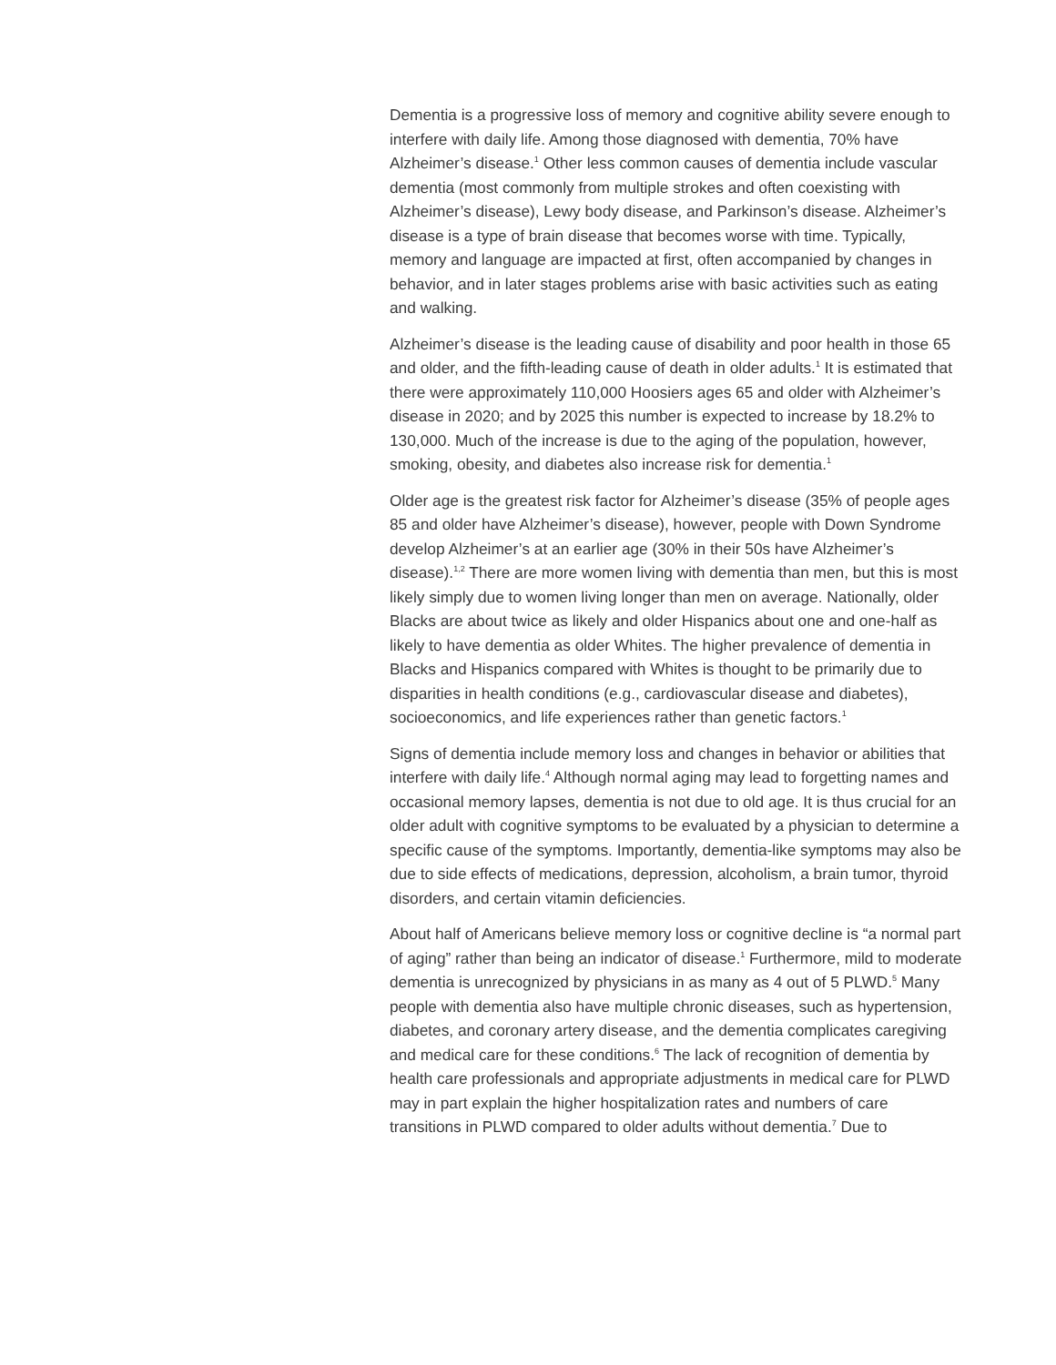Dementia is a progressive loss of memory and cognitive ability severe enough to interfere with daily life. Among those diagnosed with dementia, 70% have Alzheimer’s disease.<sup>1</sup> Other less common causes of dementia include vascular dementia (most commonly from multiple strokes and often coexisting with Alzheimer’s disease), Lewy body disease, and Parkinson’s disease. Alzheimer’s disease is a type of brain disease that becomes worse with time. Typically, memory and language are impacted at first, often accompanied by changes in behavior, and in later stages problems arise with basic activities such as eating and walking.
Alzheimer’s disease is the leading cause of disability and poor health in those 65 and older, and the fifth-leading cause of death in older adults.<sup>1</sup> It is estimated that there were approximately 110,000 Hoosiers ages 65 and older with Alzheimer’s disease in 2020; and by 2025 this number is expected to increase by 18.2% to 130,000. Much of the increase is due to the aging of the population, however, smoking, obesity, and diabetes also increase risk for dementia.<sup>1</sup>
Older age is the greatest risk factor for Alzheimer’s disease (35% of people ages 85 and older have Alzheimer’s disease), however, people with Down Syndrome develop Alzheimer’s at an earlier age (30% in their 50s have Alzheimer’s disease).<sup>1,2</sup> There are more women living with dementia than men, but this is most likely simply due to women living longer than men on average. Nationally, older Blacks are about twice as likely and older Hispanics about one and one-half as likely to have dementia as older Whites. The higher prevalence of dementia in Blacks and Hispanics compared with Whites is thought to be primarily due to disparities in health conditions (e.g., cardiovascular disease and diabetes), socioeconomics, and life experiences rather than genetic factors.<sup>1</sup>
Signs of dementia include memory loss and changes in behavior or abilities that interfere with daily life.<sup>4</sup> Although normal aging may lead to forgetting names and occasional memory lapses, dementia is not due to old age. It is thus crucial for an older adult with cognitive symptoms to be evaluated by a physician to determine a specific cause of the symptoms. Importantly, dementia-like symptoms may also be due to side effects of medications, depression, alcoholism, a brain tumor, thyroid disorders, and certain vitamin deficiencies.
About half of Americans believe memory loss or cognitive decline is “a normal part of aging” rather than being an indicator of disease.<sup>1</sup> Furthermore, mild to moderate dementia is unrecognized by physicians in as many as 4 out of 5 PLWD.<sup>5</sup> Many people with dementia also have multiple chronic diseases, such as hypertension, diabetes, and coronary artery disease, and the dementia complicates caregiving and medical care for these conditions.<sup>6</sup> The lack of recognition of dementia by health care professionals and appropriate adjustments in medical care for PLWD may in part explain the higher hospitalization rates and numbers of care transitions in PLWD compared to older adults without dementia.<sup>7</sup> Due to